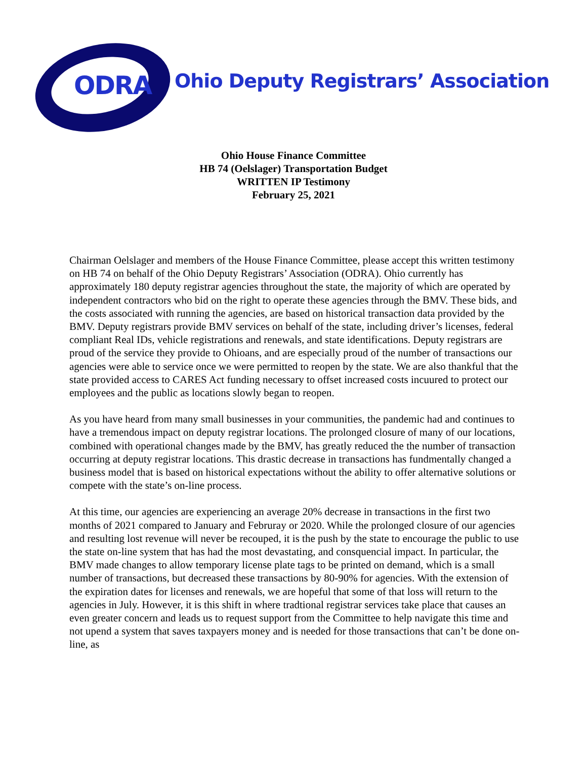ODRA
Ohio Deputy Registrars’ Association
Ohio House Finance Committee
HB 74 (Oelslager) Transportation Budget
WRITTEN IP Testimony
February 25, 2021
Chairman Oelslager and members of the House Finance Committee, please accept this written testimony on HB 74 on behalf of the Ohio Deputy Registrars’ Association (ODRA). Ohio currently has approximately 180 deputy registrar agencies throughout the state, the majority of which are operated by independent contractors who bid on the right to operate these agencies through the BMV. These bids, and the costs associated with running the agencies, are based on historical transaction data provided by the BMV. Deputy registrars provide BMV services on behalf of the state, including driver’s licenses, federal compliant Real IDs, vehicle registrations and renewals, and state identifications. Deputy registrars are proud of the service they provide to Ohioans, and are especially proud of the number of transactions our agencies were able to service once we were permitted to reopen by the state. We are also thankful that the state provided access to CARES Act funding necessary to offset increased costs incuured to protect our employees and the public as locations slowly began to reopen.
As you have heard from many small businesses in your communities, the pandemic had and continues to have a tremendous impact on deputy registrar locations. The prolonged closure of many of our locations, combined with operational changes made by the BMV, has greatly reduced the the number of transaction occurring at deputy registrar locations. This drastic decrease in transactions has fundmentally changed a business model that is based on historical expectations without the ability to offer alternative solutions or compete with the state’s on-line process.
At this time, our agencies are experiencing an average 20% decrease in transactions in the first two months of 2021 compared to January and Februray or 2020. While the prolonged closure of our agencies and resulting lost revenue will never be recouped, it is the push by the state to encourage the public to use the state on-line system that has had the most devastating, and consquencial impact. In particular, the BMV made changes to allow temporary license plate tags to be printed on demand, which is a small number of transactions, but decreased these transactions by 80-90% for agencies. With the extension of the expiration dates for licenses and renewals, we are hopeful that some of that loss will return to the agencies in July. However, it is this shift in where tradtional registrar services take place that causes an even greater concern and leads us to request support from the Committee to help navigate this time and not upend a system that saves taxpayers money and is needed for those transactions that can’t be done on-line, as